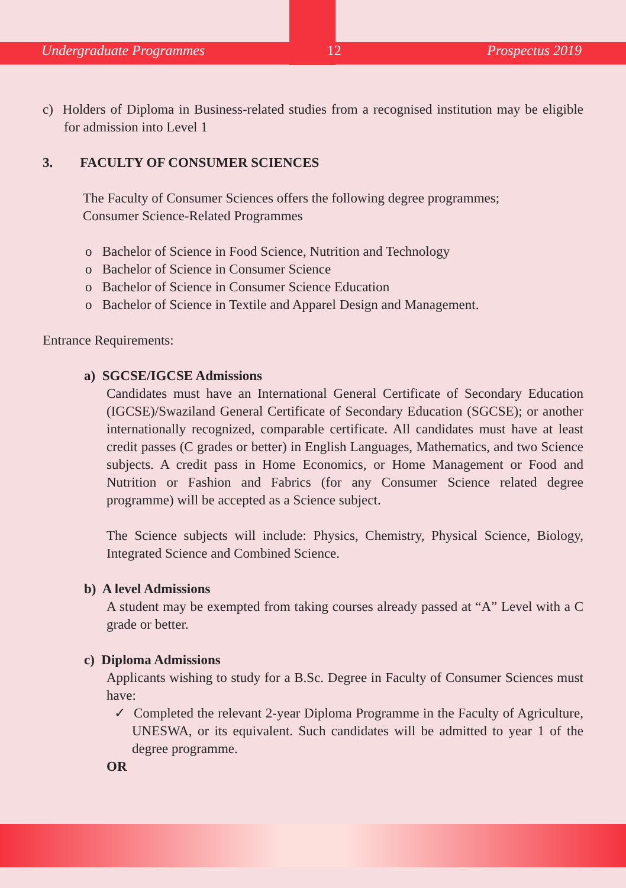Undergraduate Programmes 12 Prospectus 2019
c) Holders of Diploma in Business-related studies from a recognised institution may be eligible for admission into Level 1
3. FACULTY OF CONSUMER SCIENCES
The Faculty of Consumer Sciences offers the following degree programmes;
Consumer Science-Related Programmes
o Bachelor of Science in Food Science, Nutrition and Technology
o Bachelor of Science in Consumer Science
o Bachelor of Science in Consumer Science Education
o Bachelor of Science in Textile and Apparel Design and Management.
Entrance Requirements:
a) SGCSE/IGCSE Admissions
Candidates must have an International General Certificate of Secondary Education (IGCSE)/Swaziland General Certificate of Secondary Education (SGCSE); or another internationally recognized, comparable certificate. All candidates must have at least credit passes (C grades or better) in English Languages, Mathematics, and two Science subjects. A credit pass in Home Economics, or Home Management or Food and Nutrition or Fashion and Fabrics (for any Consumer Science related degree programme) will be accepted as a Science subject.
The Science subjects will include: Physics, Chemistry, Physical Science, Biology, Integrated Science and Combined Science.
b) A level Admissions
A student may be exempted from taking courses already passed at “A” Level with a C grade or better.
c) Diploma Admissions
Applicants wishing to study for a B.Sc. Degree in Faculty of Consumer Sciences must have:
✓ Completed the relevant 2-year Diploma Programme in the Faculty of Agriculture, UNESWA, or its equivalent. Such candidates will be admitted to year 1 of the degree programme.
OR